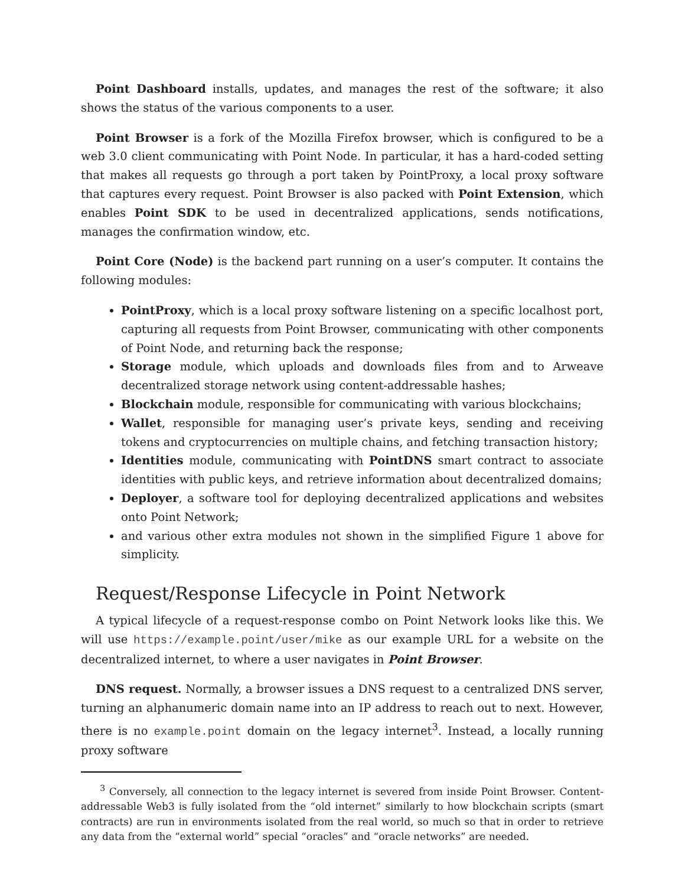Point Dashboard installs, updates, and manages the rest of the software; it also shows the status of the various components to a user.
Point Browser is a fork of the Mozilla Firefox browser, which is configured to be a web 3.0 client communicating with Point Node. In particular, it has a hard-coded setting that makes all requests go through a port taken by PointProxy, a local proxy software that captures every request. Point Browser is also packed with Point Extension, which enables Point SDK to be used in decentralized applications, sends notifications, manages the confirmation window, etc.
Point Core (Node) is the backend part running on a user’s computer. It contains the following modules:
PointProxy, which is a local proxy software listening on a specific localhost port, capturing all requests from Point Browser, communicating with other components of Point Node, and returning back the response;
Storage module, which uploads and downloads files from and to Arweave decentralized storage network using content-addressable hashes;
Blockchain module, responsible for communicating with various blockchains;
Wallet, responsible for managing user’s private keys, sending and receiving tokens and cryptocurrencies on multiple chains, and fetching transaction history;
Identities module, communicating with PointDNS smart contract to associate identities with public keys, and retrieve information about decentralized domains;
Deployer, a software tool for deploying decentralized applications and websites onto Point Network;
and various other extra modules not shown in the simplified Figure 1 above for simplicity.
Request/Response Lifecycle in Point Network
A typical lifecycle of a request-response combo on Point Network looks like this. We will use https://example.point/user/mike as our example URL for a website on the decentralized internet, to where a user navigates in Point Browser.
DNS request. Normally, a browser issues a DNS request to a centralized DNS server, turning an alphanumeric domain name into an IP address to reach out to next. However, there is no example.point domain on the legacy internet<sup>3</sup>. Instead, a locally running proxy software
<sup>3</sup> Conversely, all connection to the legacy internet is severed from inside Point Browser. Content-addressable Web3 is fully isolated from the “old internet” similarly to how blockchain scripts (smart contracts) are run in environments isolated from the real world, so much so that in order to retrieve any data from the “external world” special “oracles” and “oracle networks” are needed.